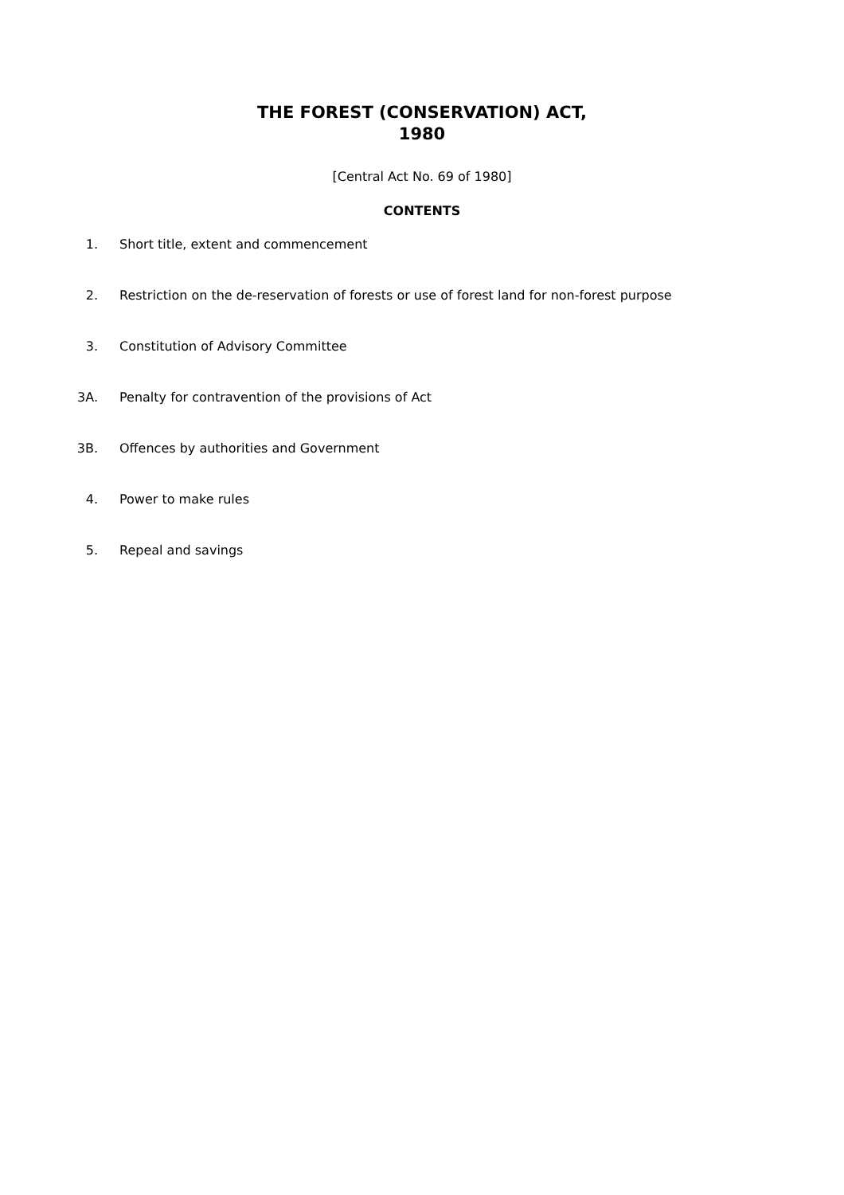THE FOREST (CONSERVATION) ACT,
1980
[Central Act No. 69 of 1980]
CONTENTS
1. Short title, extent and commencement
2. Restriction on the de-reservation of forests or use of forest land for non-forest purpose
3. Constitution of Advisory Committee
3A. Penalty for contravention of the provisions of Act
3B. Offences by authorities and Government
4. Power to make rules
5. Repeal and savings